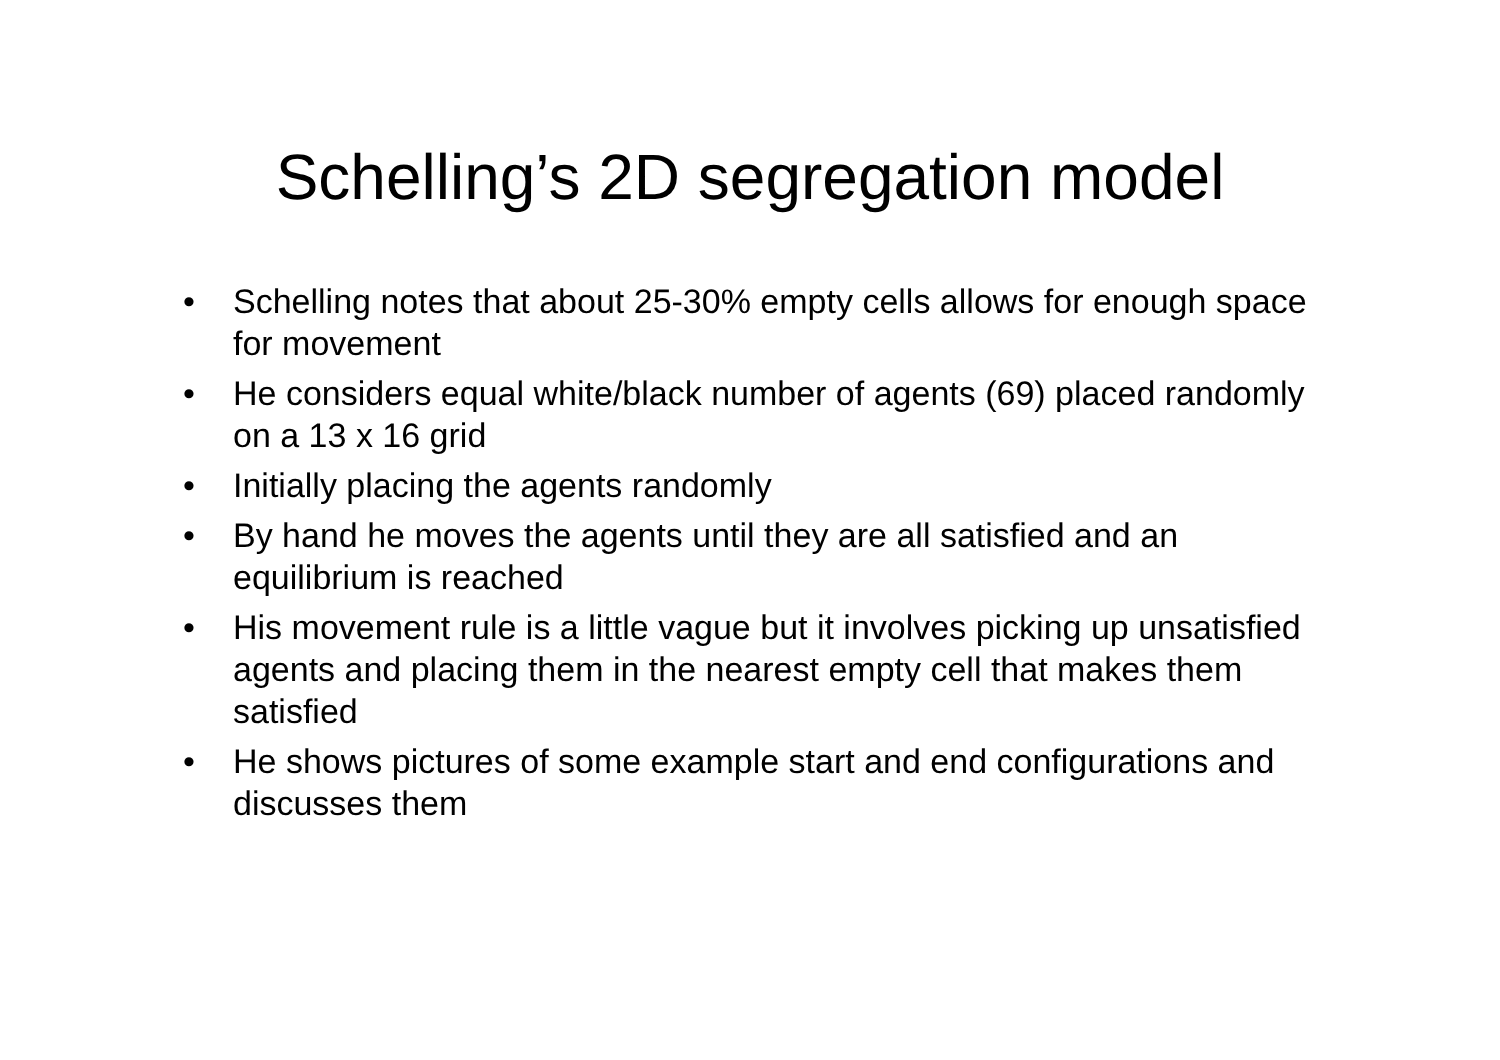Schelling’s 2D segregation model
• Schelling notes that about 25-30% empty cells allows for enough space for movement
• He considers equal white/black number of agents (69) placed randomly on a 13 x 16 grid
• Initially placing the agents randomly
• By hand he moves the agents until they are all satisfied and an equilibrium is reached
• His movement rule is a little vague but it involves picking up unsatisfied agents and placing them in the nearest empty cell that makes them satisfied
• He shows pictures of some example start and end configurations and discusses them